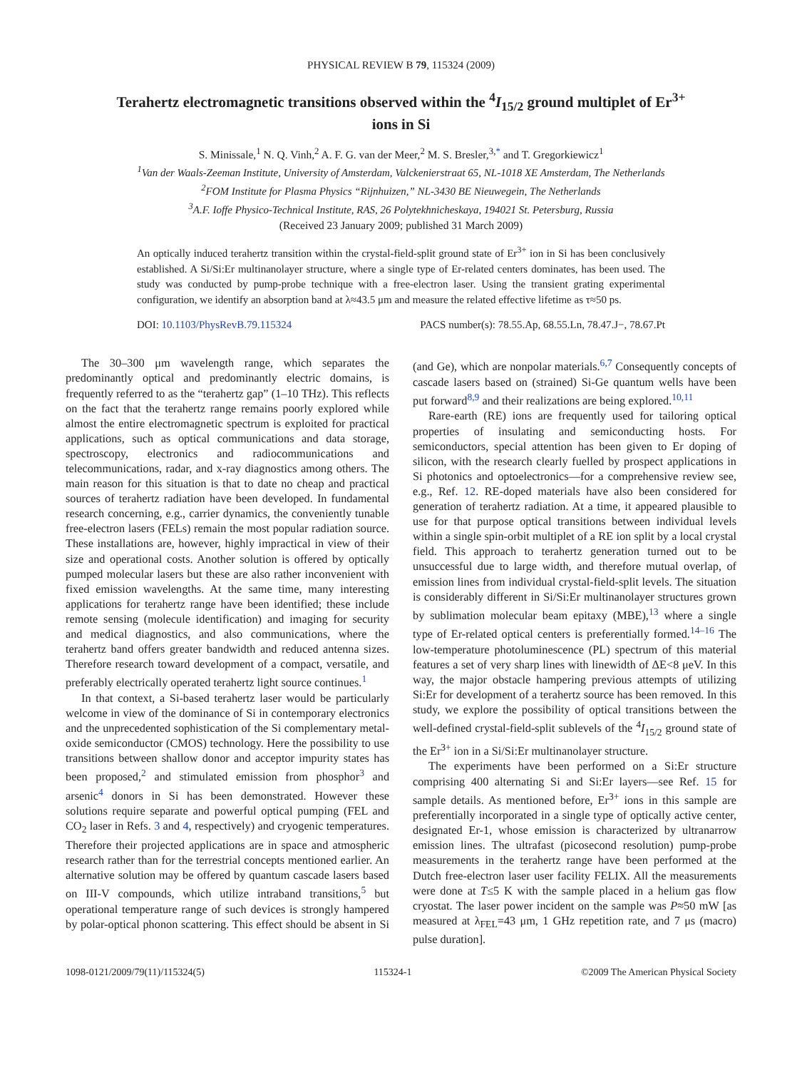PHYSICAL REVIEW B 79, 115324 (2009)
Terahertz electromagnetic transitions observed within the <sup>4</sup>I<sub>15/2</sub> ground multiplet of Er<sup>3+</sup> ions in Si
S. Minissale,<sup>1</sup> N. Q. Vinh,<sup>2</sup> A. F. G. van der Meer,<sup>2</sup> M. S. Bresler,<sup>3,*</sup> and T. Gregorkiewicz<sup>1</sup>
<sup>1</sup> Van der Waals-Zeeman Institute, University of Amsterdam, Valckenierstraat 65, NL-1018 XE Amsterdam, The Netherlands
<sup>2</sup> FOM Institute for Plasma Physics “Rijnhuizen,” NL-3430 BE Nieuwegein, The Netherlands
<sup>3</sup> A.F. Ioffe Physico-Technical Institute, RAS, 26 Polytekhnicheskaya, 194021 St. Petersburg, Russia
(Received 23 January 2009; published 31 March 2009)
An optically induced terahertz transition within the crystal-field-split ground state of Er<sup>3+</sup> ion in Si has been conclusively established. A Si/Si:Er multinanolayer structure, where a single type of Er-related centers dominates, has been used. The study was conducted by pump-probe technique with a free-electron laser. Using the transient grating experimental configuration, we identify an absorption band at λ≈43.5 μm and measure the related effective lifetime as τ≈50 ps.
DOI: 10.1103/PhysRevB.79.115324 PACS number(s): 78.55.Ap, 68.55.Ln, 78.47.J−, 78.67.Pt
The 30–300 μm wavelength range, which separates the predominantly optical and predominantly electric domains, is frequently referred to as the “terahertz gap” (1–10 THz). This reflects on the fact that the terahertz range remains poorly explored while almost the entire electromagnetic spectrum is exploited for practical applications, such as optical communications and data storage, spectroscopy, electronics and radiocommunications and telecommunications, radar, and x-ray diagnostics among others. The main reason for this situation is that to date no cheap and practical sources of terahertz radiation have been developed. In fundamental research concerning, e.g., carrier dynamics, the conveniently tunable free-electron lasers (FELs) remain the most popular radiation source. These installations are, however, highly impractical in view of their size and operational costs. Another solution is offered by optically pumped molecular lasers but these are also rather inconvenient with fixed emission wavelengths. At the same time, many interesting applications for terahertz range have been identified; these include remote sensing (molecule identification) and imaging for security and medical diagnostics, and also communications, where the terahertz band offers greater bandwidth and reduced antenna sizes. Therefore research toward development of a compact, versatile, and preferably electrically operated terahertz light source continues.<sup>1</sup>
In that context, a Si-based terahertz laser would be particularly welcome in view of the dominance of Si in contemporary electronics and the unprecedented sophistication of the Si complementary metal-oxide semiconductor (CMOS) technology. Here the possibility to use transitions between shallow donor and acceptor impurity states has been proposed,<sup>2</sup> and stimulated emission from phosphor<sup>3</sup> and arsenic<sup>4</sup> donors in Si has been demonstrated. However these solutions require separate and powerful optical pumping (FEL and CO<sub>2</sub> laser in Refs. 3 and 4, respectively) and cryogenic temperatures. Therefore their projected applications are in space and atmospheric research rather than for the terrestrial concepts mentioned earlier. An alternative solution may be offered by quantum cascade lasers based on III-V compounds, which utilize intraband transitions,<sup>5</sup> but operational temperature range of such devices is strongly hampered by polar-optical phonon scattering. This effect should be absent in Si (and Ge), which are nonpolar materials.<sup>6,7</sup> Consequently concepts of cascade lasers based on (strained) Si-Ge quantum wells have been put forward<sup>8,9</sup> and their realizations are being explored.<sup>10,11</sup>
Rare-earth (RE) ions are frequently used for tailoring optical properties of insulating and semiconducting hosts. For semiconductors, special attention has been given to Er doping of silicon, with the research clearly fuelled by prospect applications in Si photonics and optoelectronics—for a comprehensive review see, e.g., Ref. 12. RE-doped materials have also been considered for generation of terahertz radiation. At a time, it appeared plausible to use for that purpose optical transitions between individual levels within a single spin-orbit multiplet of a RE ion split by a local crystal field. This approach to terahertz generation turned out to be unsuccessful due to large width, and therefore mutual overlap, of emission lines from individual crystal-field-split levels. The situation is considerably different in Si/Si:Er multinanolayer structures grown by sublimation molecular beam epitaxy (MBE),<sup>13</sup> where a single type of Er-related optical centers is preferentially formed.<sup>14–16</sup> The low-temperature photoluminescence (PL) spectrum of this material features a set of very sharp lines with linewidth of ΔE<8 μeV. In this way, the major obstacle hampering previous attempts of utilizing Si:Er for development of a terahertz source has been removed. In this study, we explore the possibility of optical transitions between the well-defined crystal-field-split sublevels of the <sup>4</sup>I<sub>15/2</sub> ground state of the Er<sup>3+</sup> ion in a Si/Si:Er multinanolayer structure.
The experiments have been performed on a Si:Er structure comprising 400 alternating Si and Si:Er layers—see Ref. 15 for sample details. As mentioned before, Er<sup>3+</sup> ions in this sample are preferentially incorporated in a single type of optically active center, designated Er-1, whose emission is characterized by ultranarrow emission lines. The ultrafast (picosecond resolution) pump-probe measurements in the terahertz range have been performed at the Dutch free-electron laser user facility FELIX. All the measurements were done at T≤5 K with the sample placed in a helium gas flow cryostat. The laser power incident on the sample was P≈50 mW [as measured at λ<sub>FEL</sub>=43 μm, 1 GHz repetition rate, and 7 μs (macro) pulse duration].
1098-0121/2009/79(11)/115324(5) 115324-1 ©2009 The American Physical Society